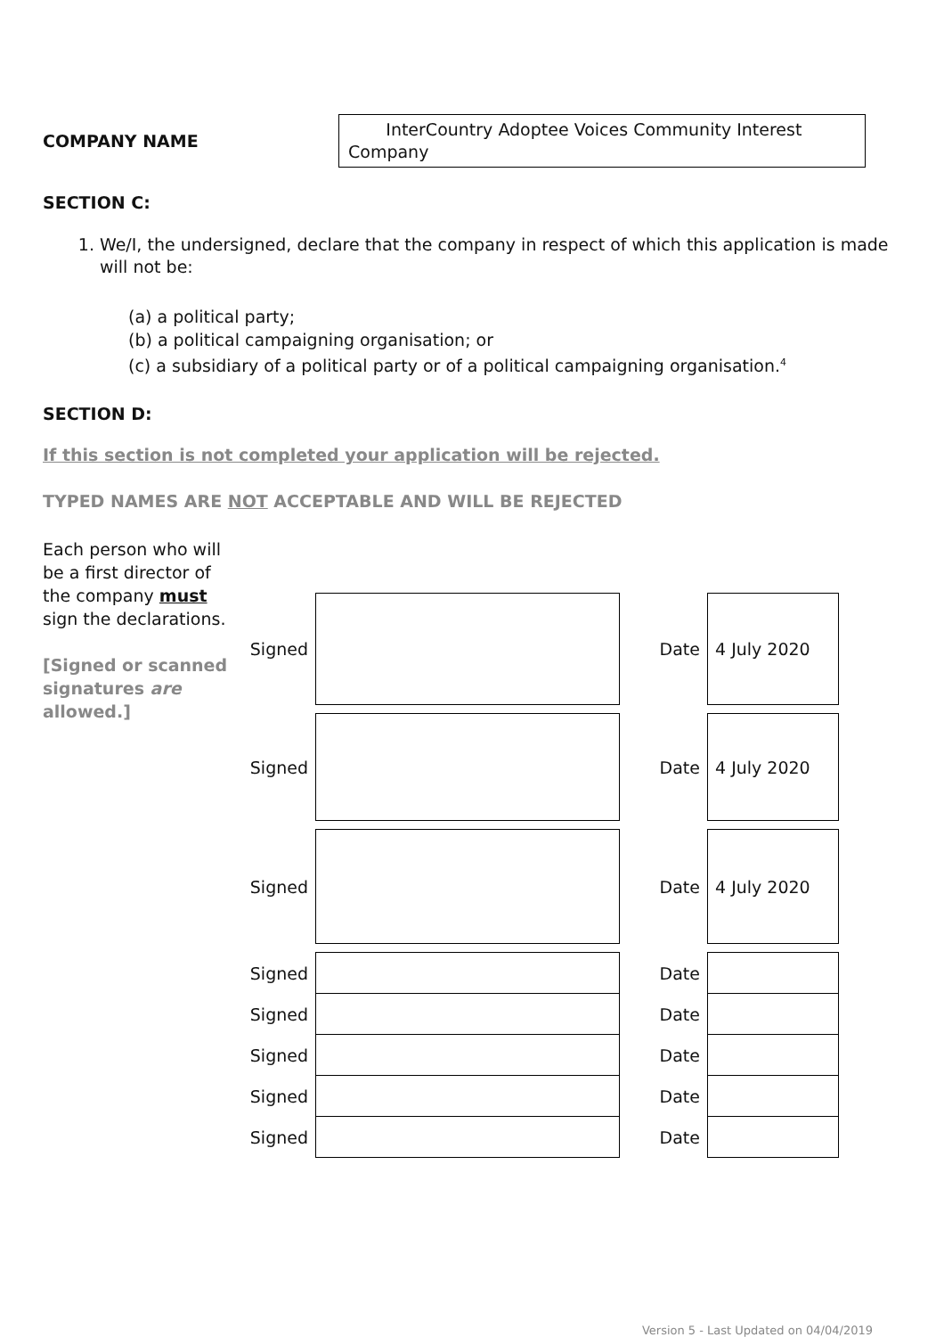COMPANY NAME
InterCountry Adoptee Voices Community Interest Company
SECTION C:
1. We/I, the undersigned, declare that the company in respect of which this application is made will not be:
(a) a political party;
(b) a political campaigning organisation; or
(c) a subsidiary of a political party or of a political campaigning organisation.<sup>4</sup>
SECTION D:
If this section is not completed your application will be rejected.
TYPED NAMES ARE NOT ACCEPTABLE AND WILL BE REJECTED
Each person who will be a first director of the company must sign the declarations.
[Signed or scanned signatures are allowed.]
| Signed | | | Date | 4 July 2020 |
| Signed | | | Date | 4 July 2020 |
| Signed | | | Date | 4 July 2020 |
| Signed | | | Date | |
| Signed | | | Date | |
| Signed | | | Date | |
| Signed | | | Date | |
| Signed | | | Date | |
Version 5 - Last Updated on 04/04/2019